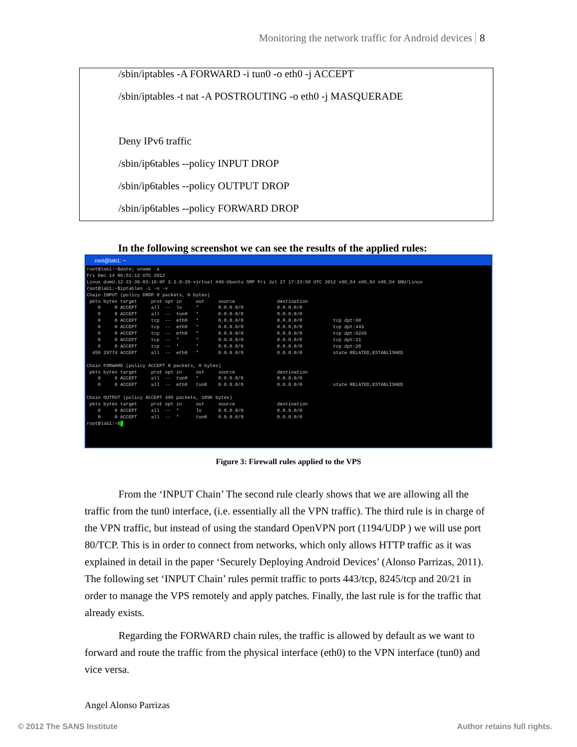Monitoring the network traffic for Android devices 8
/sbin/iptables -A FORWARD -i tun0 -o eth0 -j ACCEPT
/sbin/iptables -t nat -A POSTROUTING -o eth0 -j MASQUERADE
Deny IPv6 traffic
/sbin/ip6tables --policy INPUT DROP
/sbin/ip6tables --policy OUTPUT DROP
/sbin/ip6tables --policy FORWARD DROP
In the following screenshot we can see the results of the applied rules:
root@lab1: ~
root@lab1:~$date; uname -a
Fri Dec 14 06:51:12 UTC 2012
Linux domU-12-31-39-03-18-8F 3.2.0-29-virtual #46-Ubuntu SMP Fri Jul 27 17:23:50 UTC 2012 x86_64 x86_64 x86_64 GNU/Linux
root@lab1:~$iptables -L -n -v
Chain INPUT (policy DROP 0 packets, 0 bytes)
 pkts bytes target     prot opt in     out     source               destination
    0     0 ACCEPT     all  --  lo     *       0.0.0.0/0            0.0.0.0/0
    0     0 ACCEPT     all  --  tun0   *       0.0.0.0/0            0.0.0.0/0
    0     0 ACCEPT     tcp  --  eth0   *       0.0.0.0/0            0.0.0.0/0           tcp dpt:80
    0     0 ACCEPT     tcp  --  eth0   *       0.0.0.0/0            0.0.0.0/0           tcp dpt:443
    0     0 ACCEPT     tcp  --  eth0   *       0.0.0.0/0            0.0.0.0/0           tcp dpt:8245
    0     0 ACCEPT     tcp  --  *      *       0.0.0.0/0            0.0.0.0/0           tcp dpt:21
    0     0 ACCEPT     tcp  --  *      *       0.0.0.0/0            0.0.0.0/0           tcp dpt:20
  459 29774 ACCEPT     all  --  eth0   *       0.0.0.0/0            0.0.0.0/0           state RELATED,ESTABLISHED

Chain FORWARD (policy ACCEPT 0 packets, 0 bytes)
 pkts bytes target     prot opt in     out     source               destination
    0     0 ACCEPT     all  --  tun0   *       0.0.0.0/0            0.0.0.0/0
    0     0 ACCEPT     all  --  eth0   tun0    0.0.0.0/0            0.0.0.0/0           state RELATED,ESTABLISHED

Chain OUTPUT (policy ACCEPT 495 packets, 109K bytes)
 pkts bytes target     prot opt in     out     source               destination
    0     0 ACCEPT     all  --  *      lo      0.0.0.0/0            0.0.0.0/0
    0     0 ACCEPT     all  --  *      tun0    0.0.0.0/0            0.0.0.0/0
root@lab1:~$ 
Figure 3: Firewall rules applied to the VPS
From the ‘INPUT Chain’ The second rule clearly shows that we are allowing all the traffic from the tun0 interface, (i.e. essentially all the VPN traffic). The third rule is in charge of the VPN traffic, but instead of using the standard OpenVPN port (1194/UDP ) we will use port 80/TCP. This is in order to connect from networks, which only allows HTTP traffic as it was explained in detail in the paper ‘Securely Deploying Android Devices’ (Alonso Parrizas, 2011). The following set ‘INPUT Chain’ rules permit traffic to ports 443/tcp, 8245/tcp and 20/21 in order to manage the VPS remotely and apply patches. Finally, the last rule is for the traffic that already exists.
Regarding the FORWARD chain rules, the traffic is allowed by default as we want to forward and route the traffic from the physical interface (eth0) to the VPN interface (tun0) and vice versa.
Angel Alonso Parrizas
© 2012 The SANS Institute Author retains full rights.